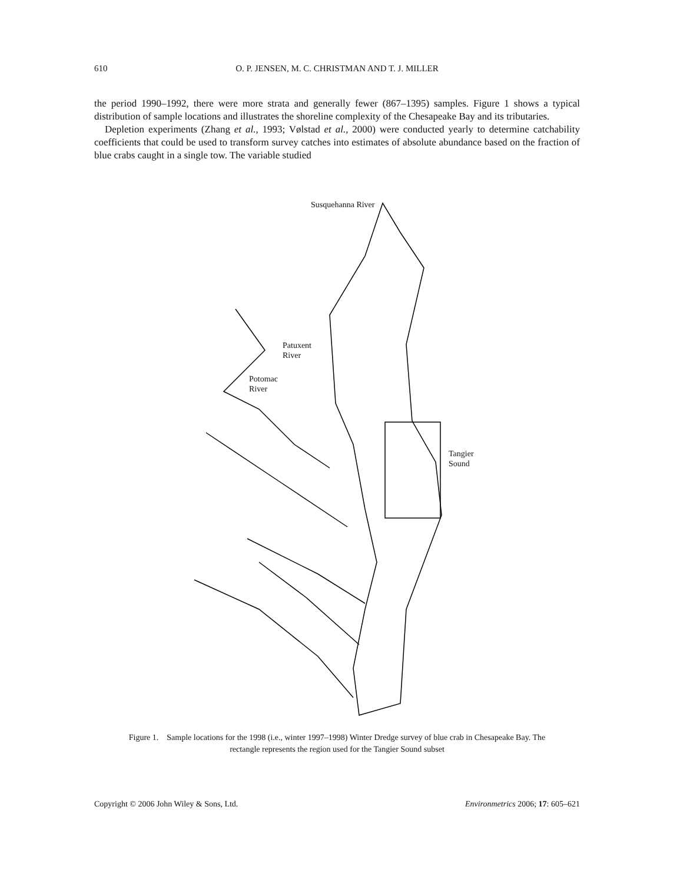610
O. P. JENSEN, M. C. CHRISTMAN AND T. J. MILLER
the period 1990–1992, there were more strata and generally fewer (867–1395) samples. Figure 1 shows a typical distribution of sample locations and illustrates the shoreline complexity of the Chesapeake Bay and its tributaries.
Depletion experiments (Zhang et al., 1993; Vølstad et al., 2000) were conducted yearly to determine catchability coefficients that could be used to transform survey catches into estimates of absolute abundance based on the fraction of blue crabs caught in a single tow. The variable studied
Susquehanna River
Patuxent
River
Potomac
River
Tangier
Sound
Figure 1. Sample locations for the 1998 (i.e., winter 1997–1998) Winter Dredge survey of blue crab in Chesapeake Bay. The
rectangle represents the region used for the Tangier Sound subset
Copyright © 2006 John Wiley & Sons, Ltd. Environmetrics 2006; 17: 605–621